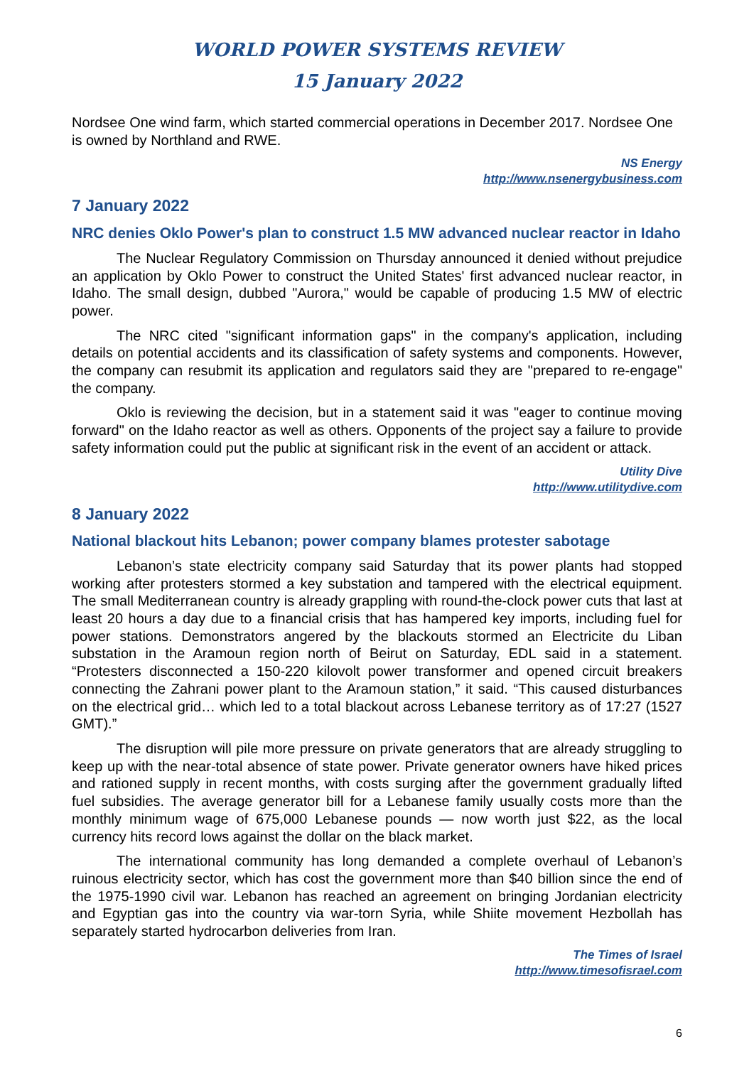WORLD POWER SYSTEMS REVIEW
15 January 2022
Nordsee One wind farm, which started commercial operations in December 2017. Nordsee One is owned by Northland and RWE.
NS Energy
http://www.nsenergybusiness.com
7 January 2022
NRC denies Oklo Power's plan to construct 1.5 MW advanced nuclear reactor in Idaho
The Nuclear Regulatory Commission on Thursday announced it denied without prejudice an application by Oklo Power to construct the United States' first advanced nuclear reactor, in Idaho. The small design, dubbed "Aurora," would be capable of producing 1.5 MW of electric power.
The NRC cited "significant information gaps" in the company's application, including details on potential accidents and its classification of safety systems and components. However, the company can resubmit its application and regulators said they are "prepared to re-engage" the company.
Oklo is reviewing the decision, but in a statement said it was "eager to continue moving forward" on the Idaho reactor as well as others. Opponents of the project say a failure to provide safety information could put the public at significant risk in the event of an accident or attack.
Utility Dive
http://www.utilitydive.com
8 January 2022
National blackout hits Lebanon; power company blames protester sabotage
Lebanon’s state electricity company said Saturday that its power plants had stopped working after protesters stormed a key substation and tampered with the electrical equipment. The small Mediterranean country is already grappling with round-the-clock power cuts that last at least 20 hours a day due to a financial crisis that has hampered key imports, including fuel for power stations. Demonstrators angered by the blackouts stormed an Electricite du Liban substation in the Aramoun region north of Beirut on Saturday, EDL said in a statement. “Protesters disconnected a 150-220 kilovolt power transformer and opened circuit breakers connecting the Zahrani power plant to the Aramoun station,” it said. “This caused disturbances on the electrical grid… which led to a total blackout across Lebanese territory as of 17:27 (1527 GMT).”
The disruption will pile more pressure on private generators that are already struggling to keep up with the near-total absence of state power. Private generator owners have hiked prices and rationed supply in recent months, with costs surging after the government gradually lifted fuel subsidies. The average generator bill for a Lebanese family usually costs more than the monthly minimum wage of 675,000 Lebanese pounds — now worth just $22, as the local currency hits record lows against the dollar on the black market.
The international community has long demanded a complete overhaul of Lebanon’s ruinous electricity sector, which has cost the government more than $40 billion since the end of the 1975-1990 civil war. Lebanon has reached an agreement on bringing Jordanian electricity and Egyptian gas into the country via war-torn Syria, while Shiite movement Hezbollah has separately started hydrocarbon deliveries from Iran.
The Times of Israel
http://www.timesofisrael.com
6